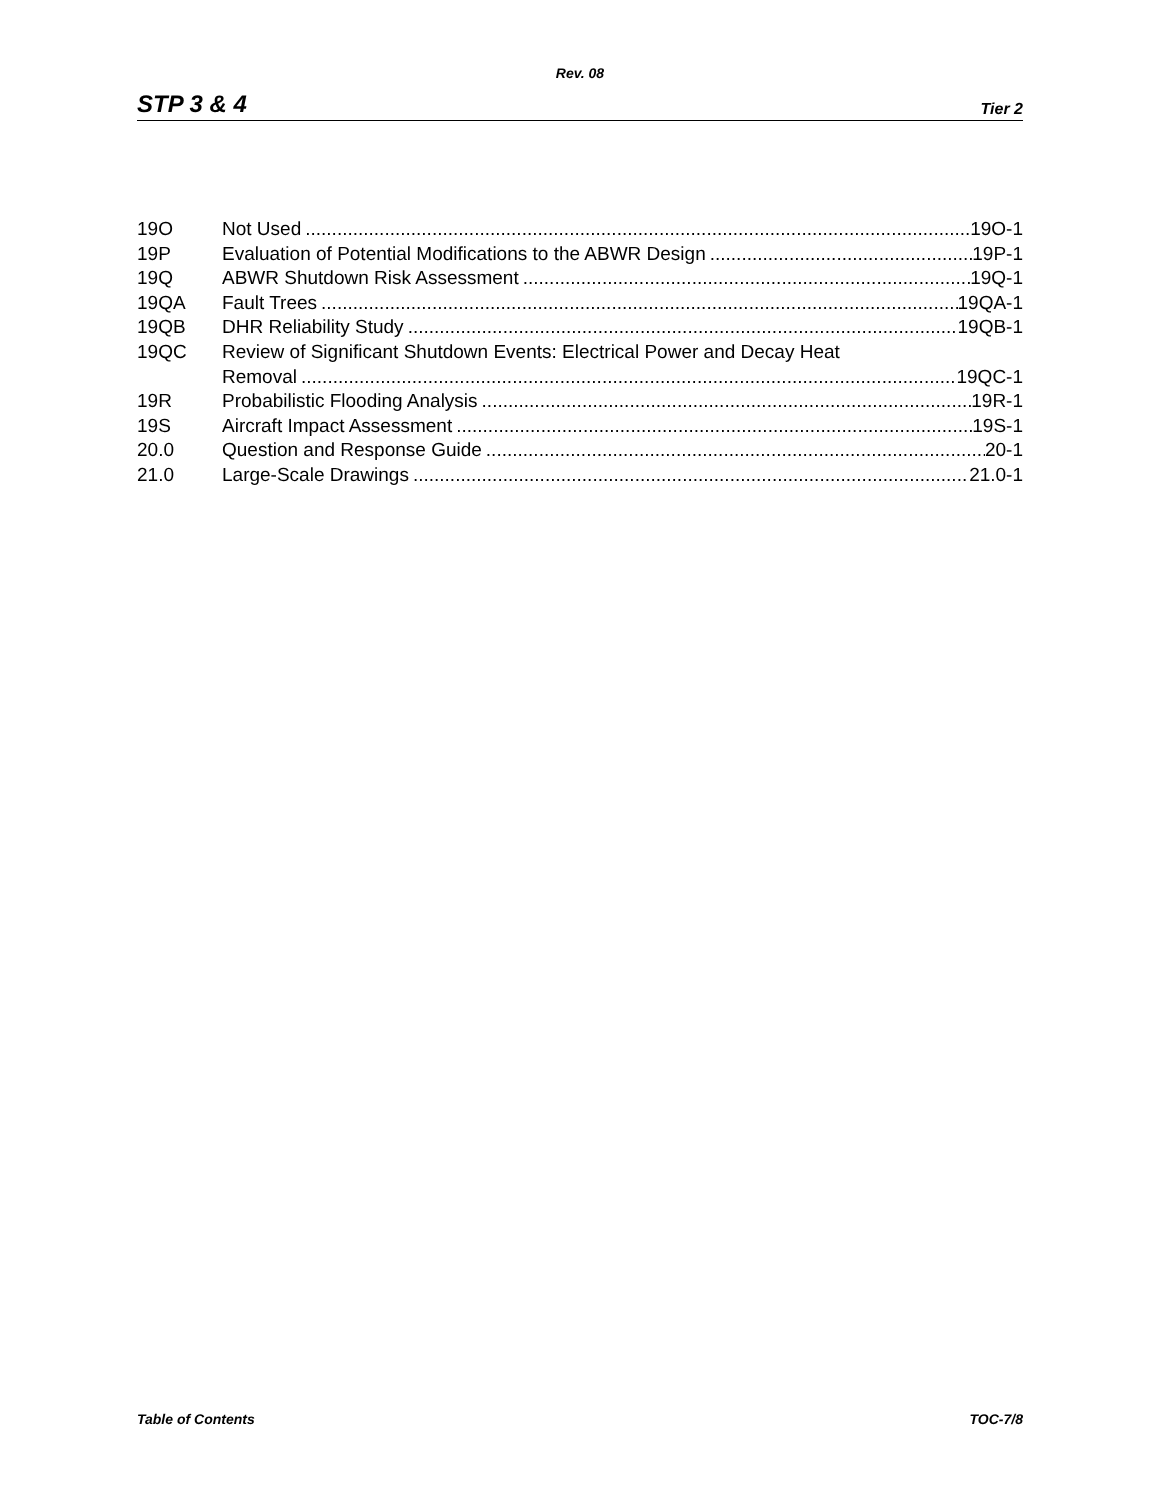Rev. 08
STP 3 & 4 Tier 2
19O Not Used 19O-1
19P Evaluation of Potential Modifications to the ABWR Design 19P-1
19Q ABWR Shutdown Risk Assessment 19Q-1
19QA Fault Trees 19QA-1
19QB DHR Reliability Study 19QB-1
19QC Review of Significant Shutdown Events: Electrical Power and Decay Heat
Removal 19QC-1
19R Probabilistic Flooding Analysis 19R-1
19S Aircraft Impact Assessment 19S-1
20.0 Question and Response Guide 20-1
21.0 Large-Scale Drawings 21.0-1
Table of Contents TOC-7/8